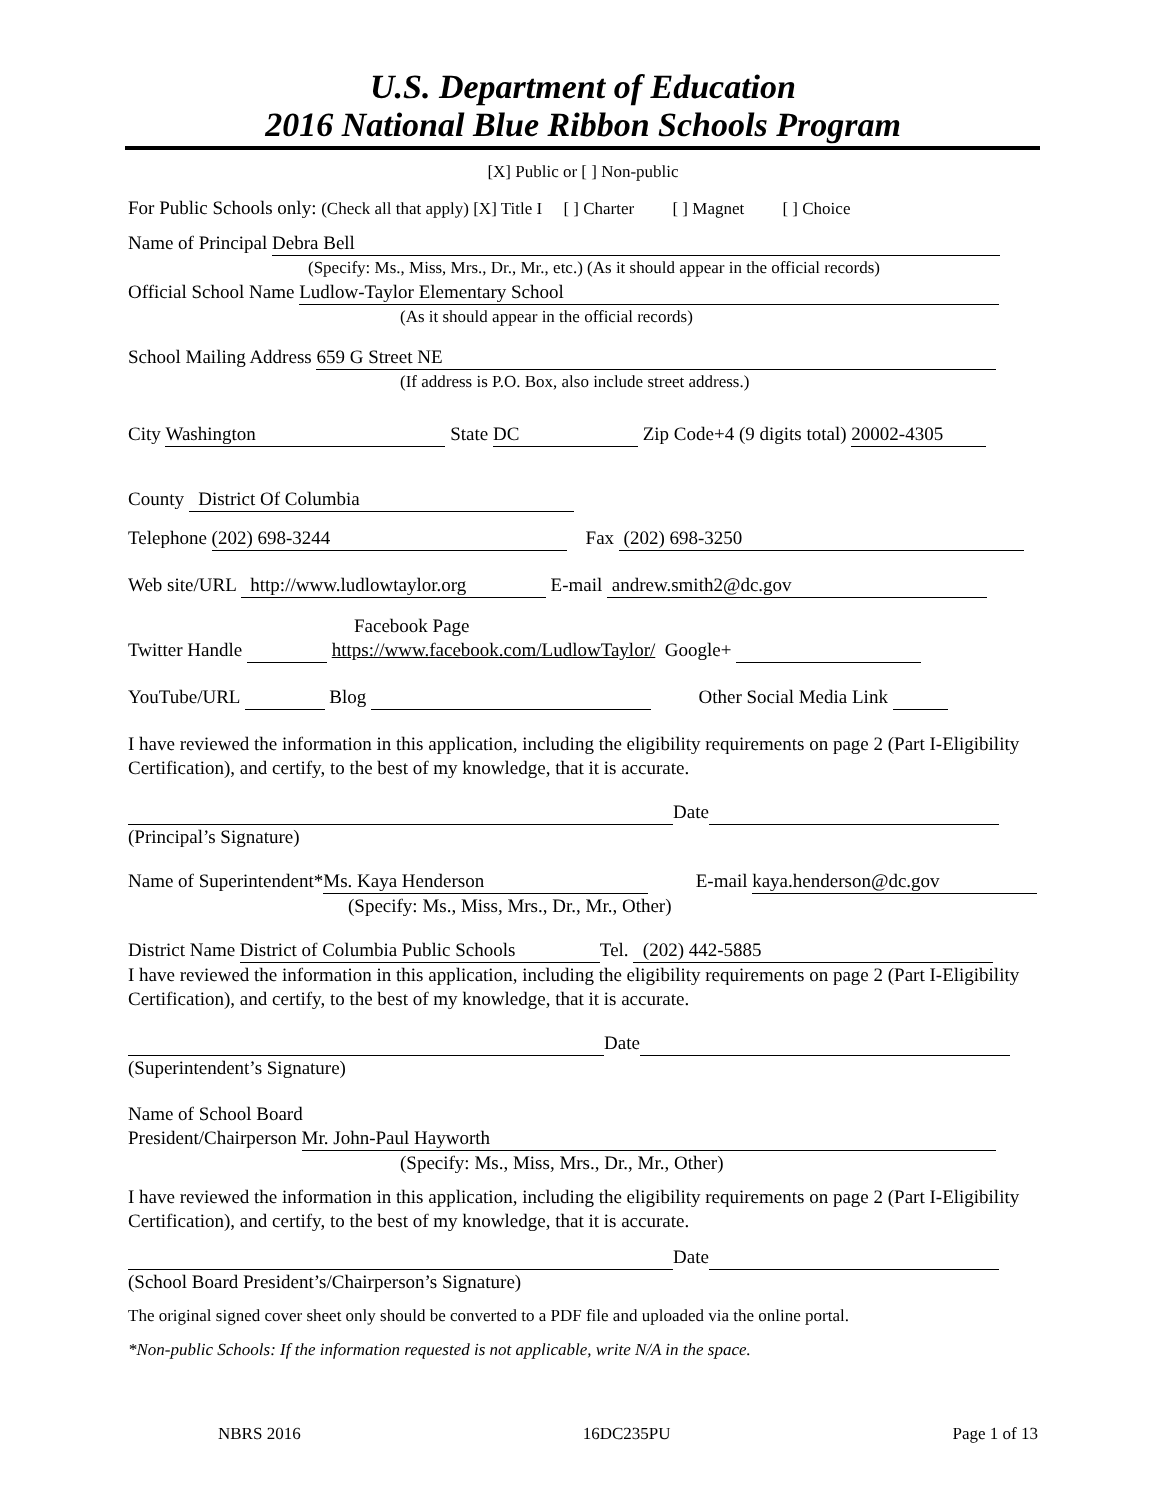U.S. Department of Education
2016 National Blue Ribbon Schools Program
[X] Public or [ ] Non-public
For Public Schools only: (Check all that apply) [X] Title I [ ] Charter [ ] Magnet [ ] Choice
Name of Principal Debra Bell
(Specify: Ms., Miss, Mrs., Dr., Mr., etc.) (As it should appear in the official records)
Official School Name Ludlow-Taylor Elementary School
(As it should appear in the official records)
School Mailing Address 659 G Street NE
(If address is P.O. Box, also include street address.)
City Washington State DC Zip Code+4 (9 digits total) 20002-4305
County District Of Columbia
Telephone (202) 698-3244 Fax (202) 698-3250
Web site/URL http://www.ludlowtaylor.org E-mail andrew.smith2@dc.gov
Facebook Page
Twitter Handle https://www.facebook.com/LudlowTaylor/ Google+
YouTube/URL Blog Other Social Media Link
I have reviewed the information in this application, including the eligibility requirements on page 2 (Part I-Eligibility Certification), and certify, to the best of my knowledge, that it is accurate.
Date
(Principal’s Signature)
Name of Superintendent* Ms. Kaya Henderson E-mail kaya.henderson@dc.gov
(Specify: Ms., Miss, Mrs., Dr., Mr., Other)
District Name District of Columbia Public Schools Tel. (202) 442-5885
I have reviewed the information in this application, including the eligibility requirements on page 2 (Part I-Eligibility Certification), and certify, to the best of my knowledge, that it is accurate.
Date
(Superintendent’s Signature)
Name of School Board
President/Chairperson Mr. John-Paul Hayworth
(Specify: Ms., Miss, Mrs., Dr., Mr., Other)
I have reviewed the information in this application, including the eligibility requirements on page 2 (Part I-Eligibility Certification), and certify, to the best of my knowledge, that it is accurate.
Date
(School Board President’s/Chairperson’s Signature)
The original signed cover sheet only should be converted to a PDF file and uploaded via the online portal.
*Non-public Schools: If the information requested is not applicable, write N/A in the space.
NBRS 2016 16DC235PU Page 1 of 13